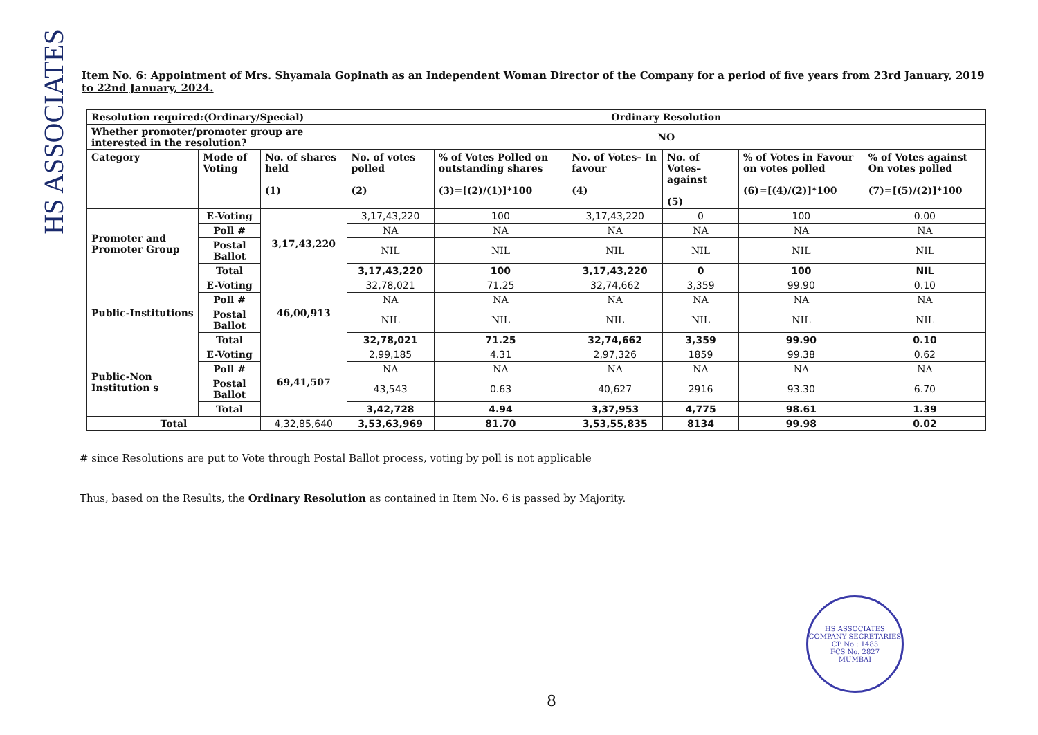HS ASSOCIATES
Item No. 6: Appointment of Mrs. Shyamala Gopinath as an Independent Woman Director of the Company for a period of five years from 23rd January, 2019 to 22nd January, 2024.
| Resolution required:(Ordinary/Special) | | | Ordinary Resolution | | | | | |
| Whether promoter/promoter group are interested in the resolution? | | | NO | | | | | |
| Category | Mode of Voting | No. of shares held (1) | No. of votes polled (2) | % of Votes Polled on outstanding shares (3)=[(2)/(1)]*100 | No. of Votes– In favour (4) | No. of Votes– against (5) | % of Votes in Favour on votes polled (6)=[(4)/(2)]*100 | % of Votes against On votes polled (7)=[(5)/(2)]*100 |
| Promoter and Promoter Group | E-Voting | 3,17,43,220 | 3,17,43,220 | 100 | 3,17,43,220 | 0 | 100 | 0.00 |
| | Poll # | | NA | NA | NA | NA | NA | NA |
| | Postal Ballot | | NIL | NIL | NIL | NIL | NIL | NIL |
| | Total | | 3,17,43,220 | 100 | 3,17,43,220 | 0 | 100 | NIL |
| Public-Institutions | E-Voting | 46,00,913 | 32,78,021 | 71.25 | 32,74,662 | 3,359 | 99.90 | 0.10 |
| | Poll # | | NA | NA | NA | NA | NA | NA |
| | Postal Ballot | | NIL | NIL | NIL | NIL | NIL | NIL |
| | Total | | 32,78,021 | 71.25 | 32,74,662 | 3,359 | 99.90 | 0.10 |
| Public-Non Institution s | E-Voting | 69,41,507 | 2,99,185 | 4.31 | 2,97,326 | 1859 | 99.38 | 0.62 |
| | Poll # | | NA | NA | NA | NA | NA | NA |
| | Postal Ballot | | 43,543 | 0.63 | 40,627 | 2916 | 93.30 | 6.70 |
| | Total | | 3,42,728 | 4.94 | 3,37,953 | 4,775 | 98.61 | 1.39 |
| Total | | 4,32,85,640 | 3,53,63,969 | 81.70 | 3,53,55,835 | 8134 | 99.98 | 0.02 |
# since Resolutions are put to Vote through Postal Ballot process, voting by poll is not applicable
Thus, based on the Results, the Ordinary Resolution as contained in Item No. 6 is passed by Majority.
HS ASSOCIATES
COMPANY SECRETARIES
CP No.: 1483
FCS No. 2827
MUMBAI
8